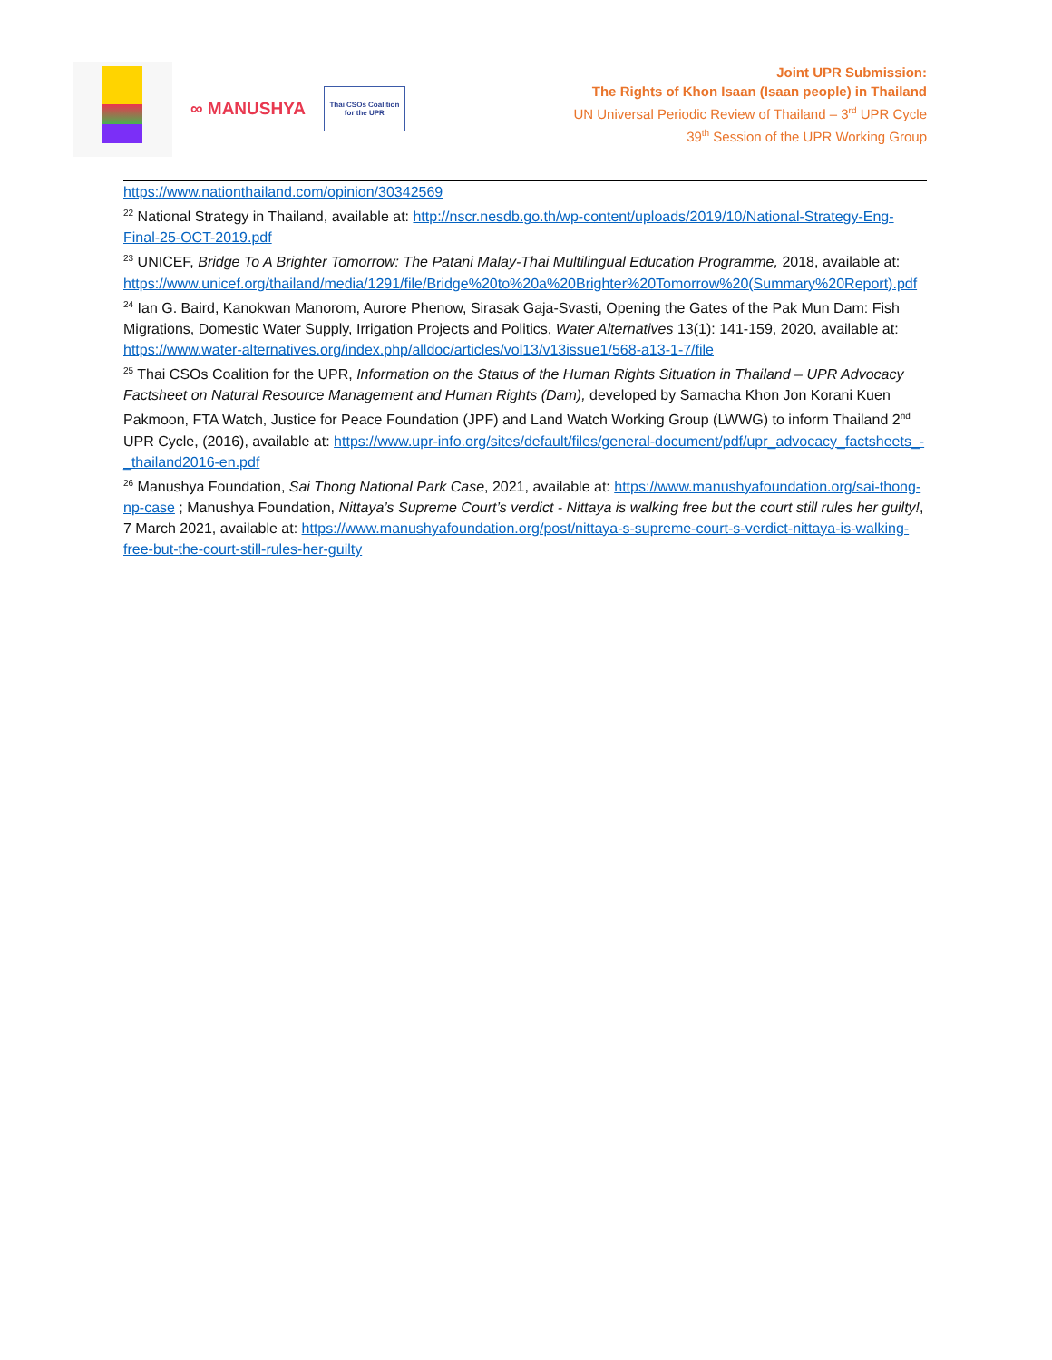∞ MANUSHYA
Thai CSOs Coalition
for the UPR
Joint UPR Submission:
The Rights of Khon Isaan (Isaan people) in Thailand
UN Universal Periodic Review of Thailand – 3<sup>rd</sup> UPR Cycle
39<sup>th</sup> Session of the UPR Working Group
https://www.nationthailand.com/opinion/30342569
<sup>22</sup> National Strategy in Thailand, available at: http://nscr.nesdb.go.th/wp-content/uploads/2019/10/National-Strategy-Eng-Final-25-OCT-2019.pdf
<sup>23</sup> UNICEF, Bridge To A Brighter Tomorrow: The Patani Malay-Thai Multilingual Education Programme, 2018, available at:
https://www.unicef.org/thailand/media/1291/file/Bridge%20to%20a%20Brighter%20Tomorrow%20(Summary%20Report).pdf
<sup>24</sup> Ian G. Baird, Kanokwan Manorom, Aurore Phenow, Sirasak Gaja-Svasti, Opening the Gates of the Pak Mun Dam: Fish Migrations, Domestic Water Supply, Irrigation Projects and Politics, Water Alternatives 13(1): 141-159, 2020, available at: https://www.water-alternatives.org/index.php/alldoc/articles/vol13/v13issue1/568-a13-1-7/file
<sup>25</sup> Thai CSOs Coalition for the UPR, Information on the Status of the Human Rights Situation in Thailand – UPR Advocacy Factsheet on Natural Resource Management and Human Rights (Dam), developed by Samacha Khon Jon Korani Kuen Pakmoon, FTA Watch, Justice for Peace Foundation (JPF) and Land Watch Working Group (LWWG) to inform Thailand 2<sup>nd</sup> UPR Cycle, (2016), available at: https://www.upr-info.org/sites/default/files/general-document/pdf/upr_advocacy_factsheets_-_thailand2016-en.pdf
<sup>26</sup> Manushya Foundation, Sai Thong National Park Case, 2021, available at: https://www.manushyafoundation.org/sai-thong-np-case ; Manushya Foundation, Nittaya’s Supreme Court’s verdict - Nittaya is walking free but the court still rules her guilty!, 7 March 2021, available at: https://www.manushyafoundation.org/post/nittaya-s-supreme-court-s-verdict-nittaya-is-walking-free-but-the-court-still-rules-her-guilty